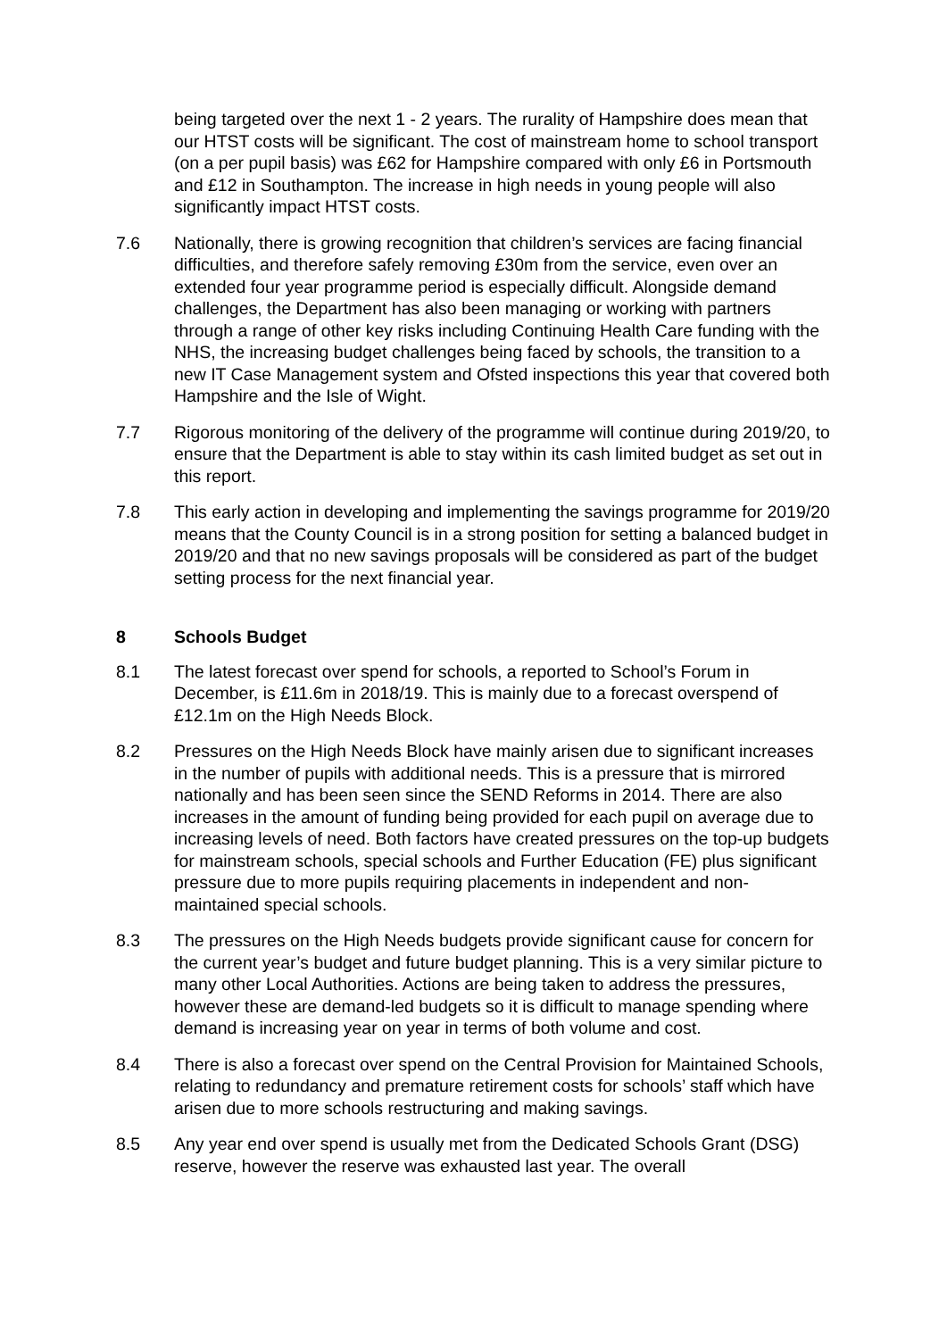being targeted over the next 1 - 2 years. The rurality of Hampshire does mean that our HTST costs will be significant. The cost of mainstream home to school transport (on a per pupil basis) was £62 for Hampshire compared with only £6 in Portsmouth and £12 in Southampton. The increase in high needs in young people will also significantly impact HTST costs.
7.6 Nationally, there is growing recognition that children’s services are facing financial difficulties, and therefore safely removing £30m from the service, even over an extended four year programme period is especially difficult. Alongside demand challenges, the Department has also been managing or working with partners through a range of other key risks including Continuing Health Care funding with the NHS, the increasing budget challenges being faced by schools, the transition to a new IT Case Management system and Ofsted inspections this year that covered both Hampshire and the Isle of Wight.
7.7 Rigorous monitoring of the delivery of the programme will continue during 2019/20, to ensure that the Department is able to stay within its cash limited budget as set out in this report.
7.8 This early action in developing and implementing the savings programme for 2019/20 means that the County Council is in a strong position for setting a balanced budget in 2019/20 and that no new savings proposals will be considered as part of the budget setting process for the next financial year.
8 Schools Budget
8.1 The latest forecast over spend for schools, a reported to School’s Forum in December, is £11.6m in 2018/19. This is mainly due to a forecast overspend of £12.1m on the High Needs Block.
8.2 Pressures on the High Needs Block have mainly arisen due to significant increases in the number of pupils with additional needs. This is a pressure that is mirrored nationally and has been seen since the SEND Reforms in 2014. There are also increases in the amount of funding being provided for each pupil on average due to increasing levels of need. Both factors have created pressures on the top-up budgets for mainstream schools, special schools and Further Education (FE) plus significant pressure due to more pupils requiring placements in independent and non-maintained special schools.
8.3 The pressures on the High Needs budgets provide significant cause for concern for the current year’s budget and future budget planning. This is a very similar picture to many other Local Authorities. Actions are being taken to address the pressures, however these are demand-led budgets so it is difficult to manage spending where demand is increasing year on year in terms of both volume and cost.
8.4 There is also a forecast over spend on the Central Provision for Maintained Schools, relating to redundancy and premature retirement costs for schools’ staff which have arisen due to more schools restructuring and making savings.
8.5 Any year end over spend is usually met from the Dedicated Schools Grant (DSG) reserve, however the reserve was exhausted last year. The overall